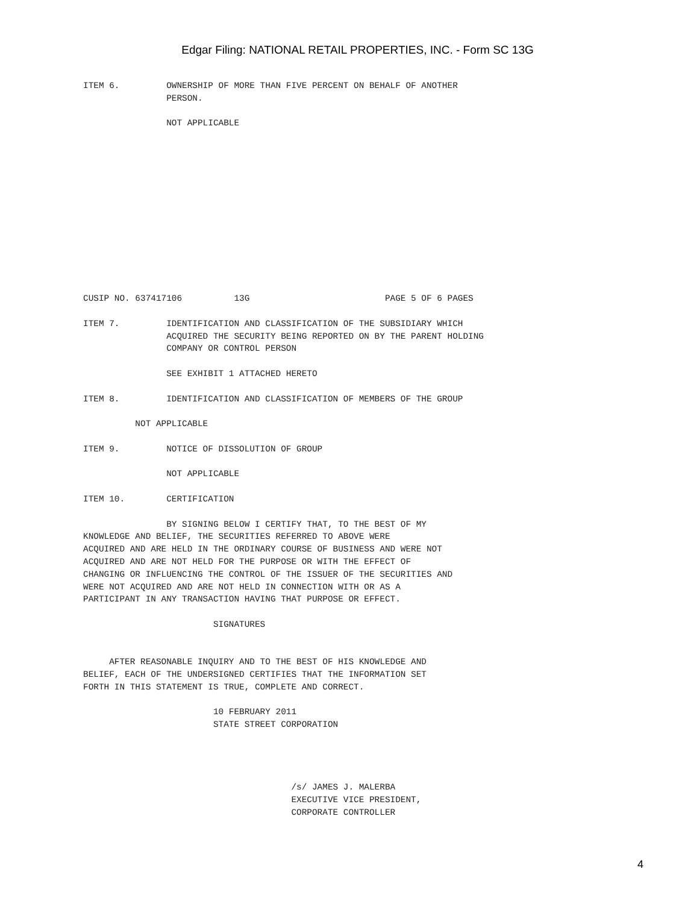Edgar Filing: NATIONAL RETAIL PROPERTIES, INC. - Form SC 13G
ITEM 6.         OWNERSHIP OF MORE THAN FIVE PERCENT ON BEHALF OF ANOTHER
                PERSON.

                NOT APPLICABLE
CUSIP NO. 637417106          13G                          PAGE 5 OF 6 PAGES

ITEM 7.         IDENTIFICATION AND CLASSIFICATION OF THE SUBSIDIARY WHICH
                ACQUIRED THE SECURITY BEING REPORTED ON BY THE PARENT HOLDING
                COMPANY OR CONTROL PERSON

                SEE EXHIBIT 1 ATTACHED HERETO

ITEM 8.         IDENTIFICATION AND CLASSIFICATION OF MEMBERS OF THE GROUP

          NOT APPLICABLE

ITEM 9.         NOTICE OF DISSOLUTION OF GROUP

                NOT APPLICABLE

ITEM 10.        CERTIFICATION

                BY SIGNING BELOW I CERTIFY THAT, TO THE BEST OF MY
KNOWLEDGE AND BELIEF, THE SECURITIES REFERRED TO ABOVE WERE
ACQUIRED AND ARE HELD IN THE ORDINARY COURSE OF BUSINESS AND WERE NOT
ACQUIRED AND ARE NOT HELD FOR THE PURPOSE OR WITH THE EFFECT OF
CHANGING OR INFLUENCING THE CONTROL OF THE ISSUER OF THE SECURITIES AND
WERE NOT ACQUIRED AND ARE NOT HELD IN CONNECTION WITH OR AS A
PARTICIPANT IN ANY TRANSACTION HAVING THAT PURPOSE OR EFFECT.

                         SIGNATURES


     AFTER REASONABLE INQUIRY AND TO THE BEST OF HIS KNOWLEDGE AND
BELIEF, EACH OF THE UNDERSIGNED CERTIFIES THAT THE INFORMATION SET
FORTH IN THIS STATEMENT IS TRUE, COMPLETE AND CORRECT.

                         10 FEBRUARY 2011
                         STATE STREET CORPORATION




                                        /s/ JAMES J. MALERBA
                                        EXECUTIVE VICE PRESIDENT,
                                        CORPORATE CONTROLLER
4